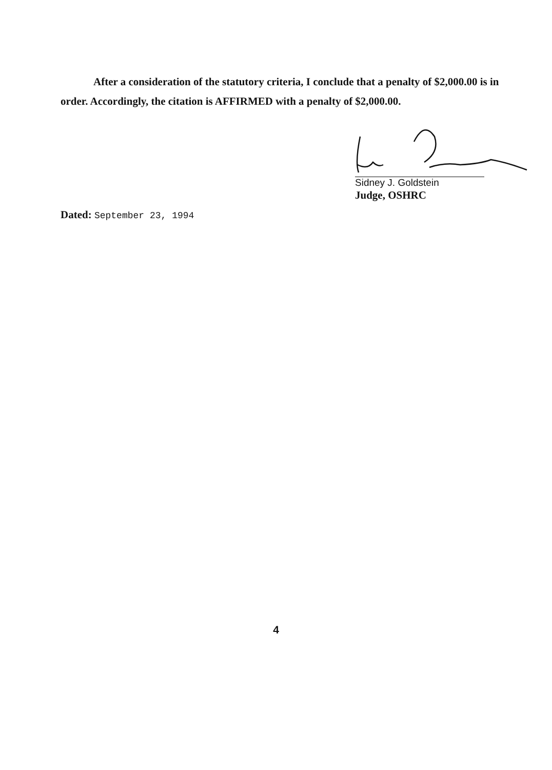After a consideration of the statutory criteria, I conclude that a penalty of $2,000.00 is in order. Accordingly, the citation is AFFIRMED with a penalty of $2,000.00.
Sidney J. Goldstein
Judge, OSHRC
Dated: September 23, 1994
4